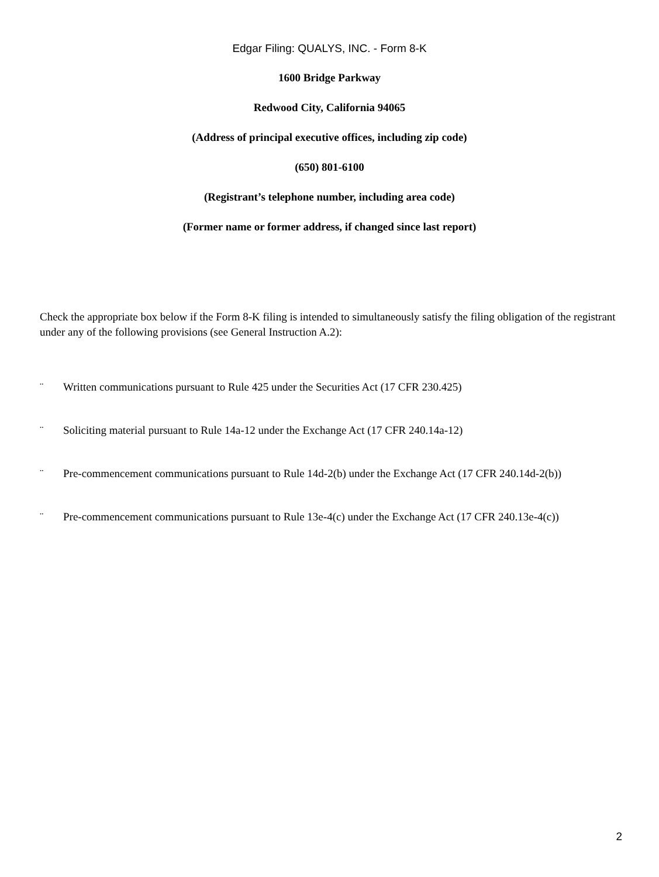Edgar Filing: QUALYS, INC. - Form 8-K
1600 Bridge Parkway
Redwood City, California 94065
(Address of principal executive offices, including zip code)
(650) 801-6100
(Registrant’s telephone number, including area code)
(Former name or former address, if changed since last report)
Check the appropriate box below if the Form 8-K filing is intended to simultaneously satisfy the filing obligation of the registrant under any of the following provisions (see General Instruction A.2):
¨ Written communications pursuant to Rule 425 under the Securities Act (17 CFR 230.425)
¨ Soliciting material pursuant to Rule 14a-12 under the Exchange Act (17 CFR 240.14a-12)
¨ Pre-commencement communications pursuant to Rule 14d-2(b) under the Exchange Act (17 CFR 240.14d-2(b))
¨ Pre-commencement communications pursuant to Rule 13e-4(c) under the Exchange Act (17 CFR 240.13e-4(c))
2